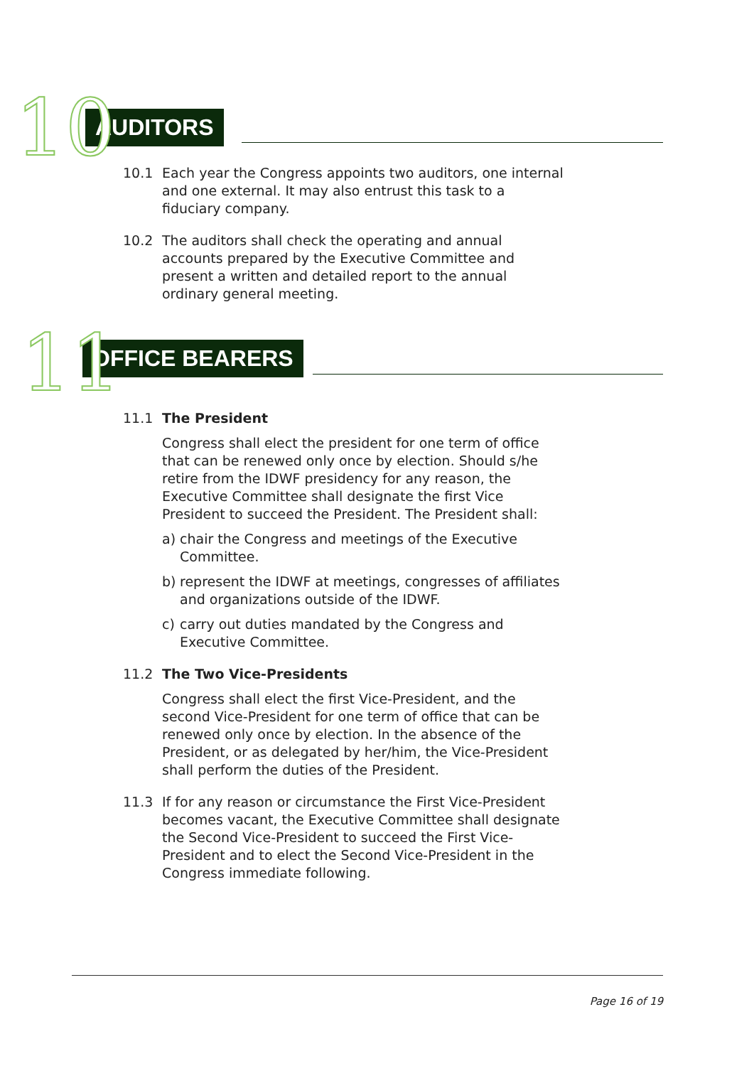10 AUDITORS
10.1 Each year the Congress appoints two auditors, one internal and one external. It may also entrust this task to a fiduciary company.
10.2 The auditors shall check the operating and annual accounts prepared by the Executive Committee and present a written and detailed report to the annual ordinary general meeting.
11 OFFICE BEARERS
11.1 The President
Congress shall elect the president for one term of office that can be renewed only once by election. Should s/he retire from the IDWF presidency for any reason, the Executive Committee shall designate the first Vice President to succeed the President. The President shall:
a) chair the Congress and meetings of the Executive Committee.
b) represent the IDWF at meetings, congresses of affiliates and organizations outside of the IDWF.
c) carry out duties mandated by the Congress and Executive Committee.
11.2 The Two Vice-Presidents
Congress shall elect the first Vice-President, and the second Vice-President for one term of office that can be renewed only once by election. In the absence of the President, or as delegated by her/him, the Vice-President shall perform the duties of the President.
11.3 If for any reason or circumstance the First Vice-President becomes vacant, the Executive Committee shall designate the Second Vice-President to succeed the First Vice-President and to elect the Second Vice-President in the Congress immediate following.
Page 16 of 19